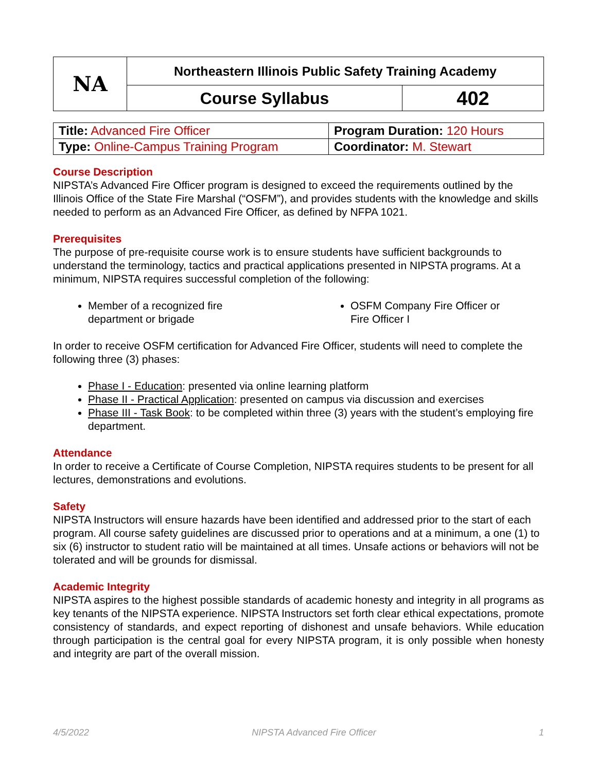| NA | Northeastern Illinois Public Safety Training Academy | |
| | Course Syllabus | 402 |
| Title: Advanced Fire Officer | Program Duration: 120 Hours |
| Type: Online-Campus Training Program | Coordinator: M. Stewart |
Course Description
NIPSTA’s Advanced Fire Officer program is designed to exceed the requirements outlined by the Illinois Office of the State Fire Marshal (“OSFM”), and provides students with the knowledge and skills needed to perform as an Advanced Fire Officer, as defined by NFPA 1021.
Prerequisites
The purpose of pre-requisite course work is to ensure students have sufficient backgrounds to understand the terminology, tactics and practical applications presented in NIPSTA programs. At a minimum, NIPSTA requires successful completion of the following:
Member of a recognized fire department or brigade
OSFM Company Fire Officer or Fire Officer I
In order to receive OSFM certification for Advanced Fire Officer, students will need to complete the following three (3) phases:
Phase I - Education: presented via online learning platform
Phase II - Practical Application: presented on campus via discussion and exercises
Phase III - Task Book: to be completed within three (3) years with the student’s employing fire department.
Attendance
In order to receive a Certificate of Course Completion, NIPSTA requires students to be present for all lectures, demonstrations and evolutions.
Safety
NIPSTA Instructors will ensure hazards have been identified and addressed prior to the start of each program. All course safety guidelines are discussed prior to operations and at a minimum, a one (1) to six (6) instructor to student ratio will be maintained at all times. Unsafe actions or behaviors will not be tolerated and will be grounds for dismissal.
Academic Integrity
NIPSTA aspires to the highest possible standards of academic honesty and integrity in all programs as key tenants of the NIPSTA experience. NIPSTA Instructors set forth clear ethical expectations, promote consistency of standards, and expect reporting of dishonest and unsafe behaviors. While education through participation is the central goal for every NIPSTA program, it is only possible when honesty and integrity are part of the overall mission.
4/5/2022 NIPSTA Advanced Fire Officer 1